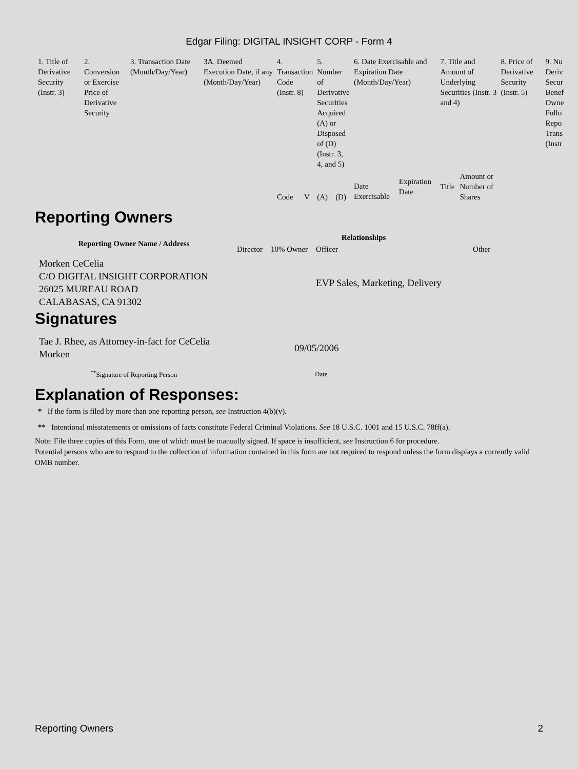Edgar Filing: DIGITAL INSIGHT CORP - Form 4
| 1. Title of Derivative Security (Instr. 3) | 2. Conversion or Exercise Price of Derivative Security | 3. Transaction Date (Month/Day/Year) | 3A. Deemed Execution Date, if any (Month/Day/Year) | 4. Transaction Code (Instr. 8) | | 5. Number of Derivative Securities Acquired (A) or Disposed of (D) (Instr. 3, 4, and 5) | | 6. Date Exercisable and Expiration Date (Month/Day/Year) | | 7. Title and Amount of Underlying Securities (Instr. 3 and 4) | | 8. Price of Derivative Security (Instr. 5) | 9. Nu Deriv Secur Benef Owne Follo Repo Trans (Instr |
| | | | | Code | V | (A) | (D) | Date Exercisable | Expiration Date | Title | Amount or Number of Shares | | |
Reporting Owners
| Reporting Owner Name / Address | Relationships | | | |
| --- | --- | --- | --- | --- |
| | Director | 10% Owner | Officer | Other |
| Morken CeCelia C/O DIGITAL INSIGHT CORPORATION 26025 MUREAU ROAD CALABASAS, CA 91302 | | | EVP Sales, Marketing, Delivery | |
Signatures
| Tae J. Rhee, as Attorney-in-fact for CeCelia Morken | 09/05/2006 |
| <sup>**</sup> Signature of Reporting Person | Date |
Explanation of Responses:
* If the form is filed by more than one reporting person, see Instruction 4(b)(v).
** Intentional misstatements or omissions of facts constitute Federal Criminal Violations. See 18 U.S.C. 1001 and 15 U.S.C. 78ff(a).
Note: File three copies of this Form, one of which must be manually signed. If space is insufficient, see Instruction 6 for procedure.
Potential persons who are to respond to the collection of information contained in this form are not required to respond unless the form displays a currently valid OMB number.
Reporting Owners 2